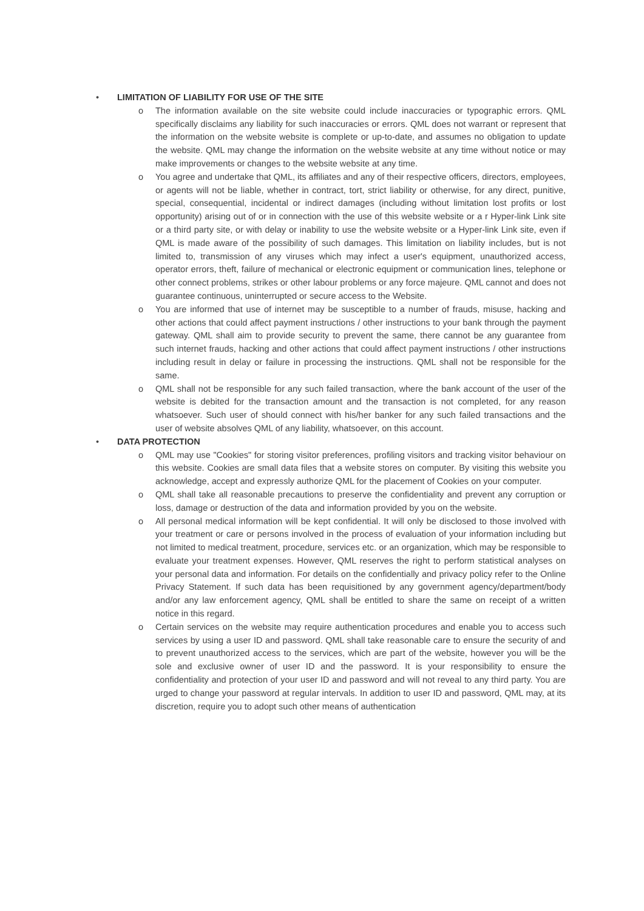• LIMITATION OF LIABILITY FOR USE OF THE SITE
o The information available on the site website could include inaccuracies or typographic errors. QML specifically disclaims any liability for such inaccuracies or errors. QML does not warrant or represent that the information on the website website is complete or up-to-date, and assumes no obligation to update the website. QML may change the information on the website website at any time without notice or may make improvements or changes to the website website at any time.
o You agree and undertake that QML, its affiliates and any of their respective officers, directors, employees, or agents will not be liable, whether in contract, tort, strict liability or otherwise, for any direct, punitive, special, consequential, incidental or indirect damages (including without limitation lost profits or lost opportunity) arising out of or in connection with the use of this website website or a r Hyper-link Link site or a third party site, or with delay or inability to use the website website or a Hyper-link Link site, even if QML is made aware of the possibility of such damages. This limitation on liability includes, but is not limited to, transmission of any viruses which may infect a user's equipment, unauthorized access, operator errors, theft, failure of mechanical or electronic equipment or communication lines, telephone or other connect problems, strikes or other labour problems or any force majeure. QML cannot and does not guarantee continuous, uninterrupted or secure access to the Website.
o You are informed that use of internet may be susceptible to a number of frauds, misuse, hacking and other actions that could affect payment instructions / other instructions to your bank through the payment gateway. QML shall aim to provide security to prevent the same, there cannot be any guarantee from such internet frauds, hacking and other actions that could affect payment instructions / other instructions including result in delay or failure in processing the instructions. QML shall not be responsible for the same.
o QML shall not be responsible for any such failed transaction, where the bank account of the user of the website is debited for the transaction amount and the transaction is not completed, for any reason whatsoever. Such user of should connect with his/her banker for any such failed transactions and the user of website absolves QML of any liability, whatsoever, on this account.
• DATA PROTECTION
o QML may use "Cookies" for storing visitor preferences, profiling visitors and tracking visitor behaviour on this website. Cookies are small data files that a website stores on computer. By visiting this website you acknowledge, accept and expressly authorize QML for the placement of Cookies on your computer.
o QML shall take all reasonable precautions to preserve the confidentiality and prevent any corruption or loss, damage or destruction of the data and information provided by you on the website.
o All personal medical information will be kept confidential. It will only be disclosed to those involved with your treatment or care or persons involved in the process of evaluation of your information including but not limited to medical treatment, procedure, services etc. or an organization, which may be responsible to evaluate your treatment expenses. However, QML reserves the right to perform statistical analyses on your personal data and information. For details on the confidentially and privacy policy refer to the Online Privacy Statement. If such data has been requisitioned by any government agency/department/body and/or any law enforcement agency, QML shall be entitled to share the same on receipt of a written notice in this regard.
o Certain services on the website may require authentication procedures and enable you to access such services by using a user ID and password. QML shall take reasonable care to ensure the security of and to prevent unauthorized access to the services, which are part of the website, however you will be the sole and exclusive owner of user ID and the password. It is your responsibility to ensure the confidentiality and protection of your user ID and password and will not reveal to any third party. You are urged to change your password at regular intervals. In addition to user ID and password, QML may, at its discretion, require you to adopt such other means of authentication